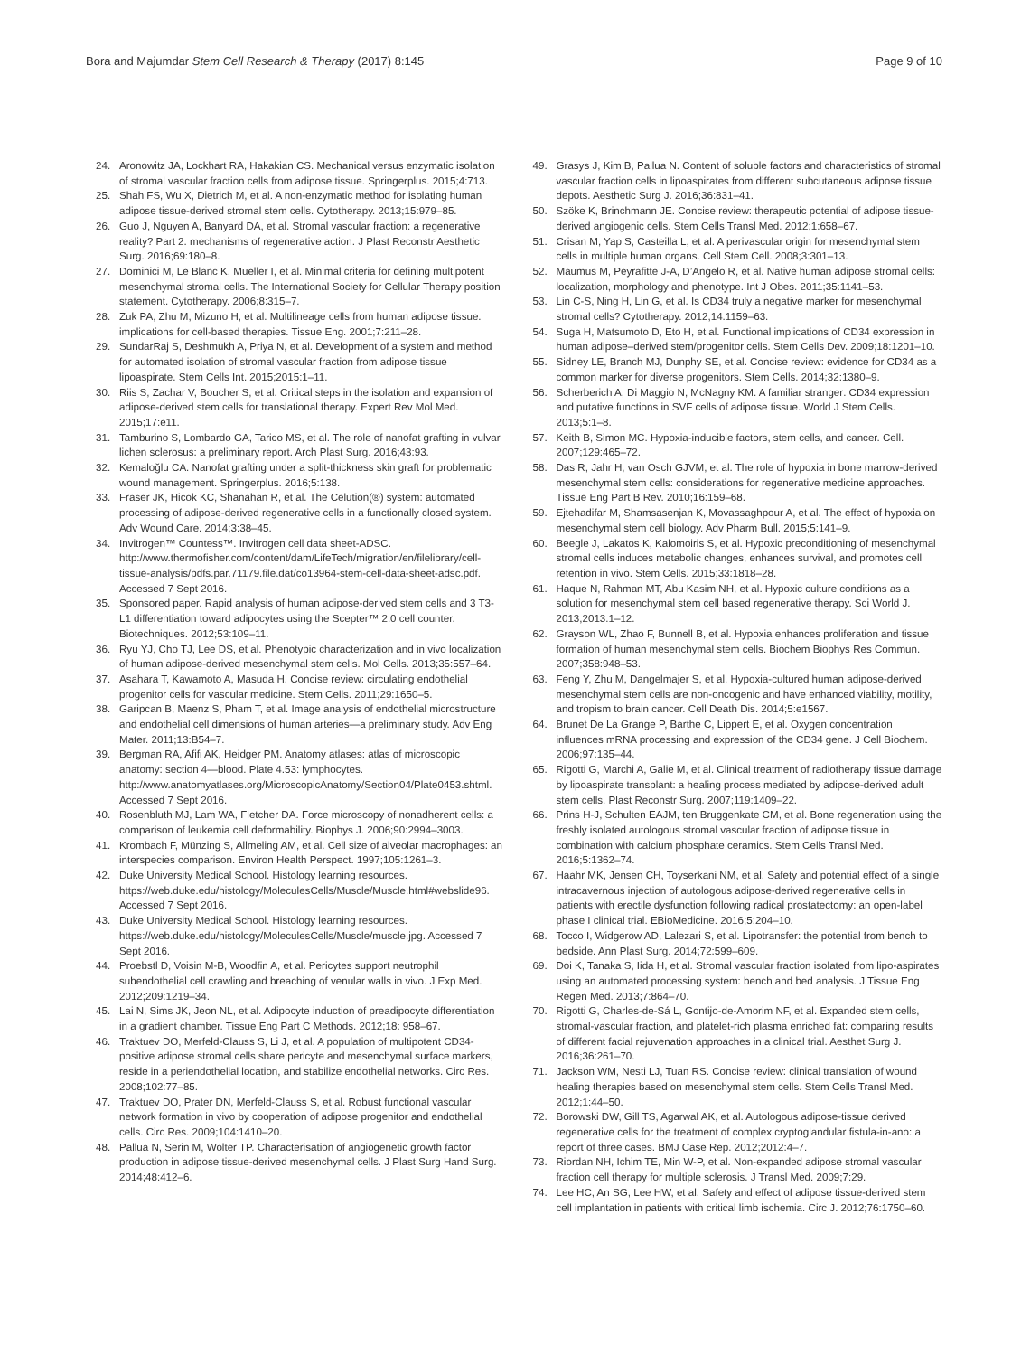Bora and Majumdar Stem Cell Research & Therapy (2017) 8:145
Page 9 of 10
24. Aronowitz JA, Lockhart RA, Hakakian CS. Mechanical versus enzymatic isolation of stromal vascular fraction cells from adipose tissue. Springerplus. 2015;4:713.
25. Shah FS, Wu X, Dietrich M, et al. A non-enzymatic method for isolating human adipose tissue-derived stromal stem cells. Cytotherapy. 2013;15:979–85.
26. Guo J, Nguyen A, Banyard DA, et al. Stromal vascular fraction: a regenerative reality? Part 2: mechanisms of regenerative action. J Plast Reconstr Aesthetic Surg. 2016;69:180–8.
27. Dominici M, Le Blanc K, Mueller I, et al. Minimal criteria for defining multipotent mesenchymal stromal cells. The International Society for Cellular Therapy position statement. Cytotherapy. 2006;8:315–7.
28. Zuk PA, Zhu M, Mizuno H, et al. Multilineage cells from human adipose tissue: implications for cell-based therapies. Tissue Eng. 2001;7:211–28.
29. SundarRaj S, Deshmukh A, Priya N, et al. Development of a system and method for automated isolation of stromal vascular fraction from adipose tissue lipoaspirate. Stem Cells Int. 2015;2015:1–11.
30. Riis S, Zachar V, Boucher S, et al. Critical steps in the isolation and expansion of adipose-derived stem cells for translational therapy. Expert Rev Mol Med. 2015;17:e11.
31. Tamburino S, Lombardo GA, Tarico MS, et al. The role of nanofat grafting in vulvar lichen sclerosus: a preliminary report. Arch Plast Surg. 2016;43:93.
32. Kemaloğlu CA. Nanofat grafting under a split-thickness skin graft for problematic wound management. Springerplus. 2016;5:138.
33. Fraser JK, Hicok KC, Shanahan R, et al. The Celution(®) system: automated processing of adipose-derived regenerative cells in a functionally closed system. Adv Wound Care. 2014;3:38–45.
34. Invitrogen™ Countess™. Invitrogen cell data sheet-ADSC. http://www.thermofisher.com/content/dam/LifeTech/migration/en/filelibrary/cell-tissue-analysis/pdfs.par.71179.file.dat/co13964-stem-cell-data-sheet-adsc.pdf. Accessed 7 Sept 2016.
35. Sponsored paper. Rapid analysis of human adipose-derived stem cells and 3 T3-L1 differentiation toward adipocytes using the Scepter™ 2.0 cell counter. Biotechniques. 2012;53:109–11.
36. Ryu YJ, Cho TJ, Lee DS, et al. Phenotypic characterization and in vivo localization of human adipose-derived mesenchymal stem cells. Mol Cells. 2013;35:557–64.
37. Asahara T, Kawamoto A, Masuda H. Concise review: circulating endothelial progenitor cells for vascular medicine. Stem Cells. 2011;29:1650–5.
38. Garipcan B, Maenz S, Pham T, et al. Image analysis of endothelial microstructure and endothelial cell dimensions of human arteries—a preliminary study. Adv Eng Mater. 2011;13:B54–7.
39. Bergman RA, Afifi AK, Heidger PM. Anatomy atlases: atlas of microscopic anatomy: section 4—blood. Plate 4.53: lymphocytes. http://www.anatomyatlases.org/MicroscopicAnatomy/Section04/Plate0453.shtml. Accessed 7 Sept 2016.
40. Rosenbluth MJ, Lam WA, Fletcher DA. Force microscopy of nonadherent cells: a comparison of leukemia cell deformability. Biophys J. 2006;90:2994–3003.
41. Krombach F, Münzing S, Allmeling AM, et al. Cell size of alveolar macrophages: an interspecies comparison. Environ Health Perspect. 1997;105:1261–3.
42. Duke University Medical School. Histology learning resources. https://web.duke.edu/histology/MoleculesCells/Muscle/Muscle.html#webslide96. Accessed 7 Sept 2016.
43. Duke University Medical School. Histology learning resources. https://web.duke.edu/histology/MoleculesCells/Muscle/muscle.jpg. Accessed 7 Sept 2016.
44. Proebstl D, Voisin M-B, Woodfin A, et al. Pericytes support neutrophil subendothelial cell crawling and breaching of venular walls in vivo. J Exp Med. 2012;209:1219–34.
45. Lai N, Sims JK, Jeon NL, et al. Adipocyte induction of preadipocyte differentiation in a gradient chamber. Tissue Eng Part C Methods. 2012;18: 958–67.
46. Traktuev DO, Merfeld-Clauss S, Li J, et al. A population of multipotent CD34-positive adipose stromal cells share pericyte and mesenchymal surface markers, reside in a periendothelial location, and stabilize endothelial networks. Circ Res. 2008;102:77–85.
47. Traktuev DO, Prater DN, Merfeld-Clauss S, et al. Robust functional vascular network formation in vivo by cooperation of adipose progenitor and endothelial cells. Circ Res. 2009;104:1410–20.
48. Pallua N, Serin M, Wolter TP. Characterisation of angiogenetic growth factor production in adipose tissue-derived mesenchymal cells. J Plast Surg Hand Surg. 2014;48:412–6.
49. Grasys J, Kim B, Pallua N. Content of soluble factors and characteristics of stromal vascular fraction cells in lipoaspirates from different subcutaneous adipose tissue depots. Aesthetic Surg J. 2016;36:831–41.
50. Szöke K, Brinchmann JE. Concise review: therapeutic potential of adipose tissue-derived angiogenic cells. Stem Cells Transl Med. 2012;1:658–67.
51. Crisan M, Yap S, Casteilla L, et al. A perivascular origin for mesenchymal stem cells in multiple human organs. Cell Stem Cell. 2008;3:301–13.
52. Maumus M, Peyrafitte J-A, D’Angelo R, et al. Native human adipose stromal cells: localization, morphology and phenotype. Int J Obes. 2011;35:1141–53.
53. Lin C-S, Ning H, Lin G, et al. Is CD34 truly a negative marker for mesenchymal stromal cells? Cytotherapy. 2012;14:1159–63.
54. Suga H, Matsumoto D, Eto H, et al. Functional implications of CD34 expression in human adipose–derived stem/progenitor cells. Stem Cells Dev. 2009;18:1201–10.
55. Sidney LE, Branch MJ, Dunphy SE, et al. Concise review: evidence for CD34 as a common marker for diverse progenitors. Stem Cells. 2014;32:1380–9.
56. Scherberich A, Di Maggio N, McNagny KM. A familiar stranger: CD34 expression and putative functions in SVF cells of adipose tissue. World J Stem Cells. 2013;5:1–8.
57. Keith B, Simon MC. Hypoxia-inducible factors, stem cells, and cancer. Cell. 2007;129:465–72.
58. Das R, Jahr H, van Osch GJVM, et al. The role of hypoxia in bone marrow-derived mesenchymal stem cells: considerations for regenerative medicine approaches. Tissue Eng Part B Rev. 2010;16:159–68.
59. Ejtehadifar M, Shamsasenjan K, Movassaghpour A, et al. The effect of hypoxia on mesenchymal stem cell biology. Adv Pharm Bull. 2015;5:141–9.
60. Beegle J, Lakatos K, Kalomoiris S, et al. Hypoxic preconditioning of mesenchymal stromal cells induces metabolic changes, enhances survival, and promotes cell retention in vivo. Stem Cells. 2015;33:1818–28.
61. Haque N, Rahman MT, Abu Kasim NH, et al. Hypoxic culture conditions as a solution for mesenchymal stem cell based regenerative therapy. Sci World J. 2013;2013:1–12.
62. Grayson WL, Zhao F, Bunnell B, et al. Hypoxia enhances proliferation and tissue formation of human mesenchymal stem cells. Biochem Biophys Res Commun. 2007;358:948–53.
63. Feng Y, Zhu M, Dangelmajer S, et al. Hypoxia-cultured human adipose-derived mesenchymal stem cells are non-oncogenic and have enhanced viability, motility, and tropism to brain cancer. Cell Death Dis. 2014;5:e1567.
64. Brunet De La Grange P, Barthe C, Lippert E, et al. Oxygen concentration influences mRNA processing and expression of the CD34 gene. J Cell Biochem. 2006;97:135–44.
65. Rigotti G, Marchi A, Galie M, et al. Clinical treatment of radiotherapy tissue damage by lipoaspirate transplant: a healing process mediated by adipose-derived adult stem cells. Plast Reconstr Surg. 2007;119:1409–22.
66. Prins H-J, Schulten EAJM, ten Bruggenkate CM, et al. Bone regeneration using the freshly isolated autologous stromal vascular fraction of adipose tissue in combination with calcium phosphate ceramics. Stem Cells Transl Med. 2016;5:1362–74.
67. Haahr MK, Jensen CH, Toyserkani NM, et al. Safety and potential effect of a single intracavernous injection of autologous adipose-derived regenerative cells in patients with erectile dysfunction following radical prostatectomy: an open-label phase I clinical trial. EBioMedicine. 2016;5:204–10.
68. Tocco I, Widgerow AD, Lalezari S, et al. Lipotransfer: the potential from bench to bedside. Ann Plast Surg. 2014;72:599–609.
69. Doi K, Tanaka S, Iida H, et al. Stromal vascular fraction isolated from lipo-aspirates using an automated processing system: bench and bed analysis. J Tissue Eng Regen Med. 2013;7:864–70.
70. Rigotti G, Charles-de-Sá L, Gontijo-de-Amorim NF, et al. Expanded stem cells, stromal-vascular fraction, and platelet-rich plasma enriched fat: comparing results of different facial rejuvenation approaches in a clinical trial. Aesthet Surg J. 2016;36:261–70.
71. Jackson WM, Nesti LJ, Tuan RS. Concise review: clinical translation of wound healing therapies based on mesenchymal stem cells. Stem Cells Transl Med. 2012;1:44–50.
72. Borowski DW, Gill TS, Agarwal AK, et al. Autologous adipose-tissue derived regenerative cells for the treatment of complex cryptoglandular fistula-in-ano: a report of three cases. BMJ Case Rep. 2012;2012:4–7.
73. Riordan NH, Ichim TE, Min W-P, et al. Non-expanded adipose stromal vascular fraction cell therapy for multiple sclerosis. J Transl Med. 2009;7:29.
74. Lee HC, An SG, Lee HW, et al. Safety and effect of adipose tissue-derived stem cell implantation in patients with critical limb ischemia. Circ J. 2012;76:1750–60.